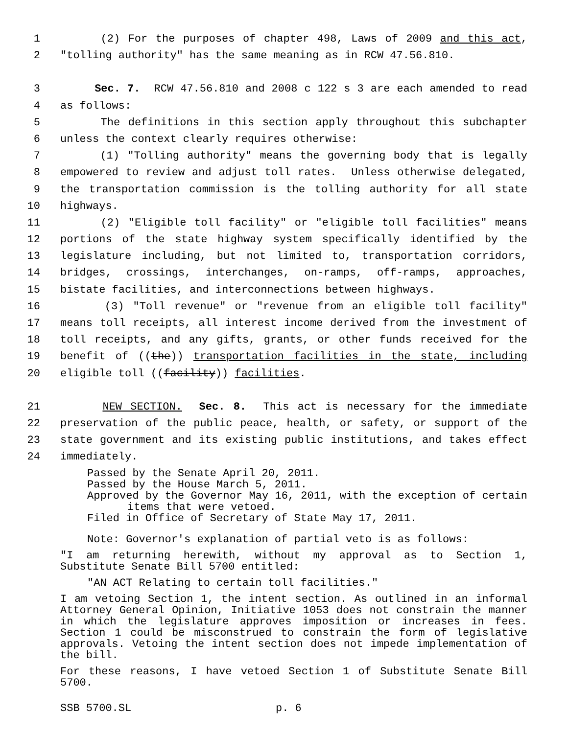1 (2) For the purposes of chapter 498, Laws of 2009 and this act,
2 "tolling authority" has the same meaning as in RCW 47.56.810.
3 Sec. 7. RCW 47.56.810 and 2008 c 122 s 3 are each amended to read
4 as follows:
5 The definitions in this section apply throughout this subchapter
6 unless the context clearly requires otherwise:
7 (1) "Tolling authority" means the governing body that is legally
8 empowered to review and adjust toll rates. Unless otherwise delegated,
9 the transportation commission is the tolling authority for all state
10 highways.
11 (2) "Eligible toll facility" or "eligible toll facilities" means
12 portions of the state highway system specifically identified by the
13 legislature including, but not limited to, transportation corridors,
14 bridges, crossings, interchanges, on-ramps, off-ramps, approaches,
15 bistate facilities, and interconnections between highways.
16 (3) "Toll revenue" or "revenue from an eligible toll facility"
17 means toll receipts, all interest income derived from the investment of
18 toll receipts, and any gifts, grants, or other funds received for the
19 benefit of ((the)) transportation facilities in the state, including
20 eligible toll ((facility)) facilities.
21 NEW SECTION. Sec. 8. This act is necessary for the immediate
22 preservation of the public peace, health, or safety, or support of the
23 state government and its existing public institutions, and takes effect
24 immediately.
Passed by the Senate April 20, 2011.
Passed by the House March 5, 2011.
Approved by the Governor May 16, 2011, with the exception of certain items that were vetoed.
Filed in Office of Secretary of State May 17, 2011.
Note: Governor's explanation of partial veto is as follows:
"I am returning herewith, without my approval as to Section 1, Substitute Senate Bill 5700 entitled:
"AN ACT Relating to certain toll facilities."
I am vetoing Section 1, the intent section. As outlined in an informal Attorney General Opinion, Initiative 1053 does not constrain the manner in which the legislature approves imposition or increases in fees. Section 1 could be misconstrued to constrain the form of legislative approvals. Vetoing the intent section does not impede implementation of the bill.
For these reasons, I have vetoed Section 1 of Substitute Senate Bill 5700.
SSB 5700.SL p. 6